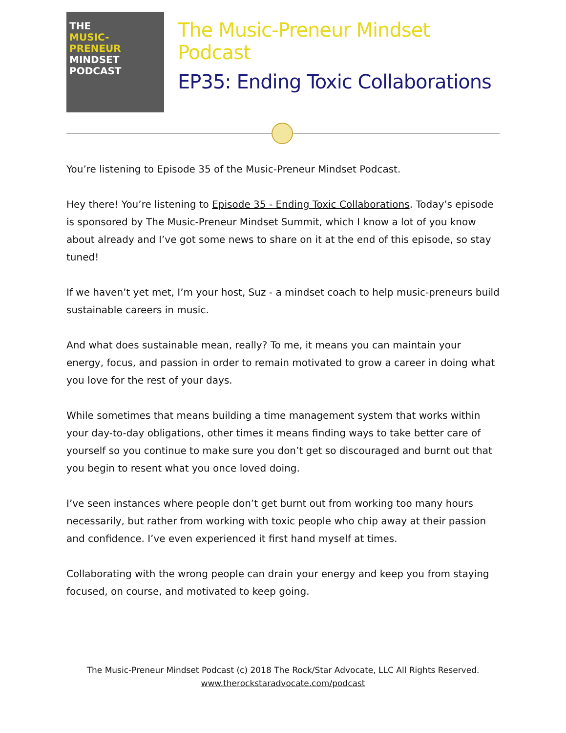THE
MUSIC-
PRENEUR
MINDSET
PODCAST
The Music-Preneur Mindset Podcast
EP35: Ending Toxic Collaborations
You’re listening to Episode 35 of the Music-Preneur Mindset Podcast.
Hey there! You’re listening to Episode 35 - Ending Toxic Collaborations. Today’s episode is sponsored by The Music-Preneur Mindset Summit, which I know a lot of you know about already and I’ve got some news to share on it at the end of this episode, so stay tuned!
If we haven’t yet met, I’m your host, Suz - a mindset coach to help music-preneurs build sustainable careers in music.
And what does sustainable mean, really? To me, it means you can maintain your energy, focus, and passion in order to remain motivated to grow a career in doing what you love for the rest of your days.
While sometimes that means building a time management system that works within your day-to-day obligations, other times it means finding ways to take better care of yourself so you continue to make sure you don’t get so discouraged and burnt out that you begin to resent what you once loved doing.
I’ve seen instances where people don’t get burnt out from working too many hours necessarily, but rather from working with toxic people who chip away at their passion and confidence. I’ve even experienced it first hand myself at times.
Collaborating with the wrong people can drain your energy and keep you from staying focused, on course, and motivated to keep going.
The Music-Preneur Mindset Podcast (c) 2018 The Rock/Star Advocate, LLC All Rights Reserved.
www.therockstaradvocate.com/podcast